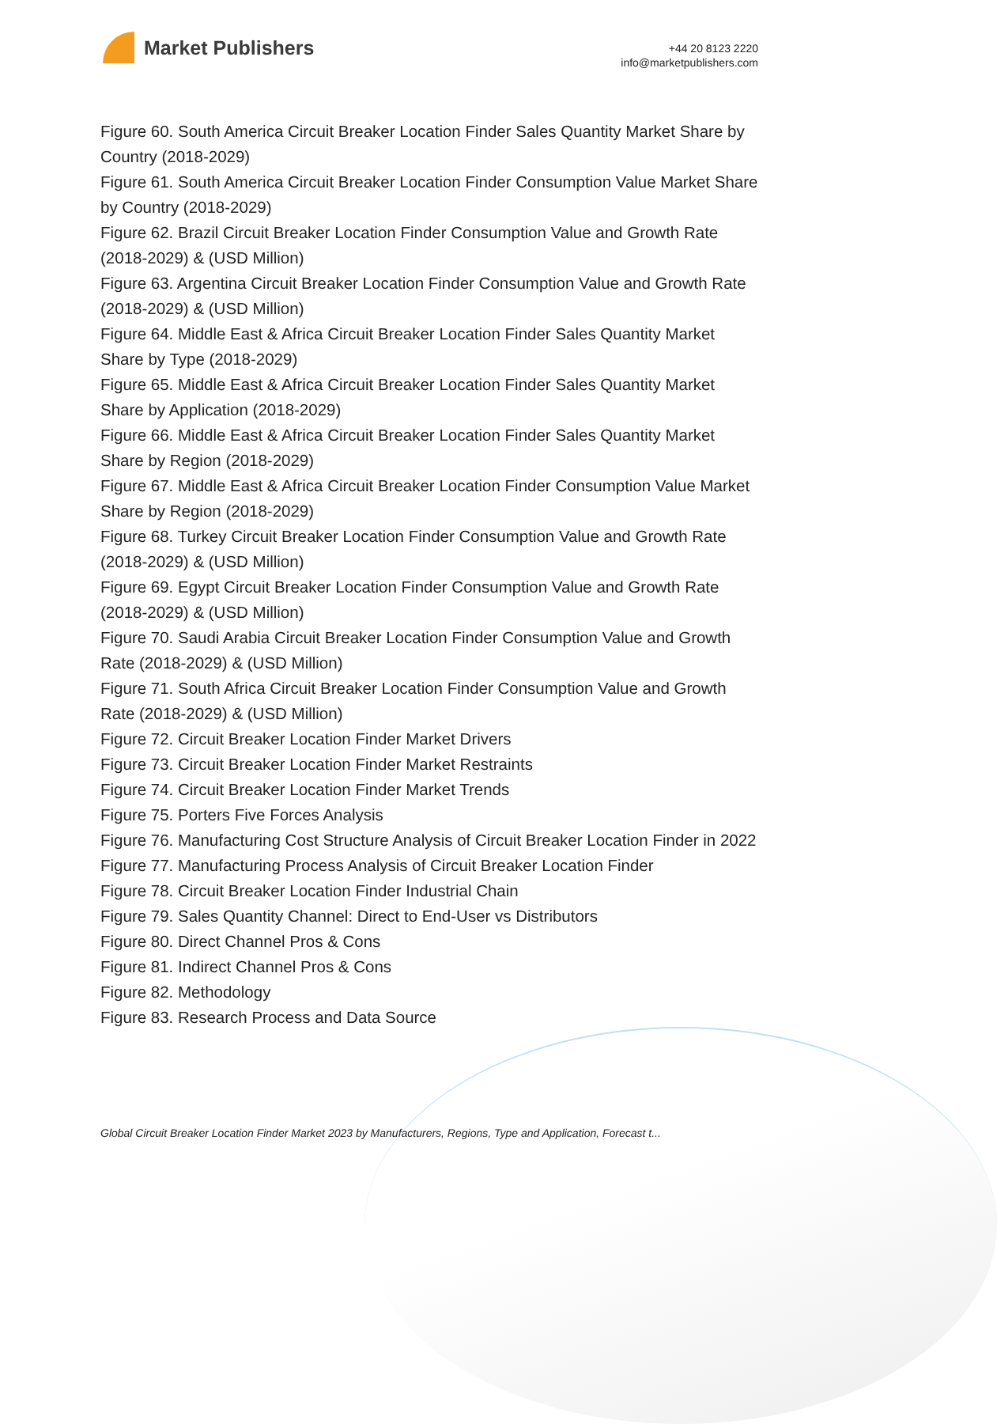Market Publishers
+44 20 8123 2220
info@marketpublishers.com
Figure 60. South America Circuit Breaker Location Finder Sales Quantity Market Share by Country (2018-2029)
Figure 61. South America Circuit Breaker Location Finder Consumption Value Market Share by Country (2018-2029)
Figure 62. Brazil Circuit Breaker Location Finder Consumption Value and Growth Rate (2018-2029) & (USD Million)
Figure 63. Argentina Circuit Breaker Location Finder Consumption Value and Growth Rate (2018-2029) & (USD Million)
Figure 64. Middle East & Africa Circuit Breaker Location Finder Sales Quantity Market Share by Type (2018-2029)
Figure 65. Middle East & Africa Circuit Breaker Location Finder Sales Quantity Market Share by Application (2018-2029)
Figure 66. Middle East & Africa Circuit Breaker Location Finder Sales Quantity Market Share by Region (2018-2029)
Figure 67. Middle East & Africa Circuit Breaker Location Finder Consumption Value Market Share by Region (2018-2029)
Figure 68. Turkey Circuit Breaker Location Finder Consumption Value and Growth Rate (2018-2029) & (USD Million)
Figure 69. Egypt Circuit Breaker Location Finder Consumption Value and Growth Rate (2018-2029) & (USD Million)
Figure 70. Saudi Arabia Circuit Breaker Location Finder Consumption Value and Growth Rate (2018-2029) & (USD Million)
Figure 71. South Africa Circuit Breaker Location Finder Consumption Value and Growth Rate (2018-2029) & (USD Million)
Figure 72. Circuit Breaker Location Finder Market Drivers
Figure 73. Circuit Breaker Location Finder Market Restraints
Figure 74. Circuit Breaker Location Finder Market Trends
Figure 75. Porters Five Forces Analysis
Figure 76. Manufacturing Cost Structure Analysis of Circuit Breaker Location Finder in 2022
Figure 77. Manufacturing Process Analysis of Circuit Breaker Location Finder
Figure 78. Circuit Breaker Location Finder Industrial Chain
Figure 79. Sales Quantity Channel: Direct to End-User vs Distributors
Figure 80. Direct Channel Pros & Cons
Figure 81. Indirect Channel Pros & Cons
Figure 82. Methodology
Figure 83. Research Process and Data Source
Global Circuit Breaker Location Finder Market 2023 by Manufacturers, Regions, Type and Application, Forecast t...